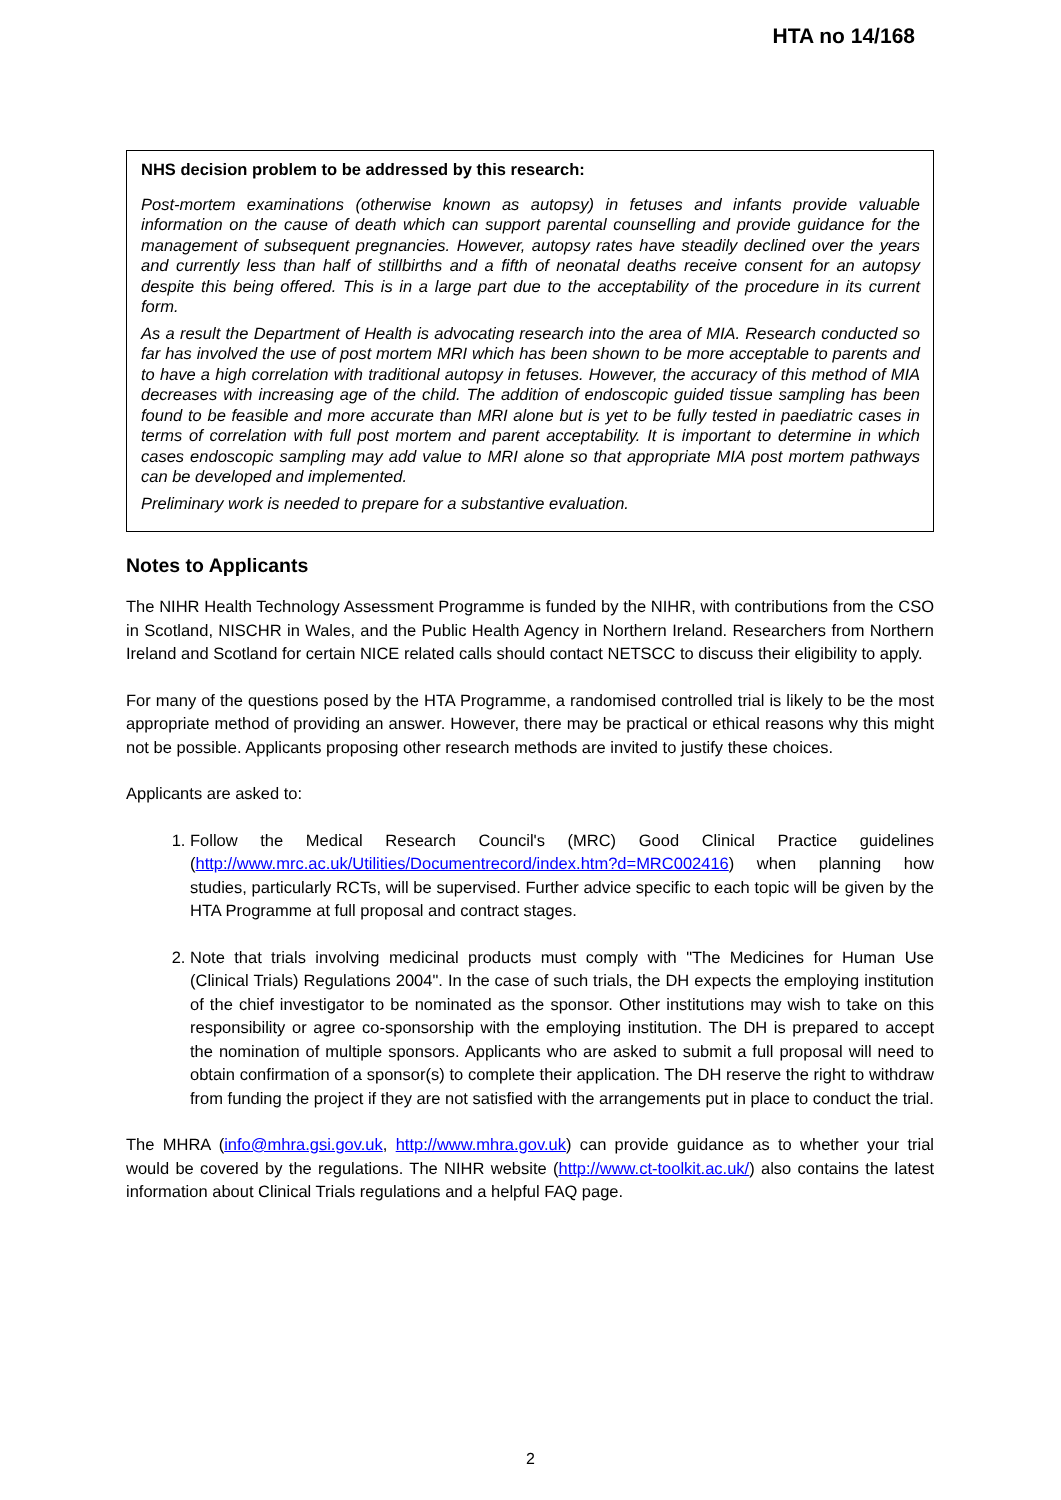HTA no 14/168
NHS decision problem to be addressed by this research:
Post-mortem examinations (otherwise known as autopsy) in fetuses and infants provide valuable information on the cause of death which can support parental counselling and provide guidance for the management of subsequent pregnancies. However, autopsy rates have steadily declined over the years and currently less than half of stillbirths and a fifth of neonatal deaths receive consent for an autopsy despite this being offered. This is in a large part due to the acceptability of the procedure in its current form.
As a result the Department of Health is advocating research into the area of MIA. Research conducted so far has involved the use of post mortem MRI which has been shown to be more acceptable to parents and to have a high correlation with traditional autopsy in fetuses. However, the accuracy of this method of MIA decreases with increasing age of the child. The addition of endoscopic guided tissue sampling has been found to be feasible and more accurate than MRI alone but is yet to be fully tested in paediatric cases in terms of correlation with full post mortem and parent acceptability. It is important to determine in which cases endoscopic sampling may add value to MRI alone so that appropriate MIA post mortem pathways can be developed and implemented.
Preliminary work is needed to prepare for a substantive evaluation.
Notes to Applicants
The NIHR Health Technology Assessment Programme is funded by the NIHR, with contributions from the CSO in Scotland, NISCHR in Wales, and the Public Health Agency in Northern Ireland. Researchers from Northern Ireland and Scotland for certain NICE related calls should contact NETSCC to discuss their eligibility to apply.
For many of the questions posed by the HTA Programme, a randomised controlled trial is likely to be the most appropriate method of providing an answer. However, there may be practical or ethical reasons why this might not be possible. Applicants proposing other research methods are invited to justify these choices.
Applicants are asked to:
1. Follow the Medical Research Council's (MRC) Good Clinical Practice guidelines (http://www.mrc.ac.uk/Utilities/Documentrecord/index.htm?d=MRC002416) when planning how studies, particularly RCTs, will be supervised. Further advice specific to each topic will be given by the HTA Programme at full proposal and contract stages.
2. Note that trials involving medicinal products must comply with "The Medicines for Human Use (Clinical Trials) Regulations 2004". In the case of such trials, the DH expects the employing institution of the chief investigator to be nominated as the sponsor. Other institutions may wish to take on this responsibility or agree co-sponsorship with the employing institution. The DH is prepared to accept the nomination of multiple sponsors. Applicants who are asked to submit a full proposal will need to obtain confirmation of a sponsor(s) to complete their application. The DH reserve the right to withdraw from funding the project if they are not satisfied with the arrangements put in place to conduct the trial.
The MHRA (info@mhra.gsi.gov.uk, http://www.mhra.gov.uk) can provide guidance as to whether your trial would be covered by the regulations. The NIHR website (http://www.ct-toolkit.ac.uk/) also contains the latest information about Clinical Trials regulations and a helpful FAQ page.
2